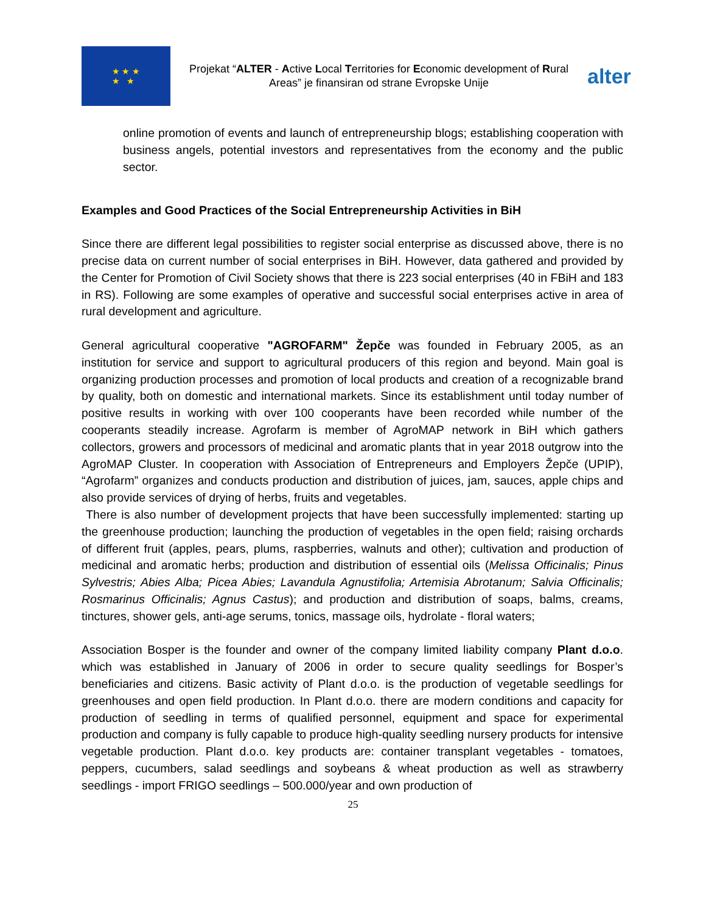★ ★ ★
★ ★
Projekat “ALTER - Active Local Territories for Economic development of Rural Areas” je finansiran od strane Evropske Unije
alter
online promotion of events and launch of entrepreneurship blogs; establishing cooperation with business angels, potential investors and representatives from the economy and the public sector.
Examples and Good Practices of the Social Entrepreneurship Activities in BiH
Since there are different legal possibilities to register social enterprise as discussed above, there is no precise data on current number of social enterprises in BiH. However, data gathered and provided by the Center for Promotion of Civil Society shows that there is 223 social enterprises (40 in FBiH and 183 in RS). Following are some examples of operative and successful social enterprises active in area of rural development and agriculture.
General agricultural cooperative "AGROFARM" Žepče was founded in February 2005, as an institution for service and support to agricultural producers of this region and beyond. Main goal is organizing production processes and promotion of local products and creation of a recognizable brand by quality, both on domestic and international markets. Since its establishment until today number of positive results in working with over 100 cooperants have been recorded while number of the cooperants steadily increase. Agrofarm is member of AgroMAP network in BiH which gathers collectors, growers and processors of medicinal and aromatic plants that in year 2018 outgrow into the AgroMAP Cluster. In cooperation with Association of Entrepreneurs and Employers Žepče (UPIP), “Agrofarm” organizes and conducts production and distribution of juices, jam, sauces, apple chips and also provide services of drying of herbs, fruits and vegetables.
There is also number of development projects that have been successfully implemented: starting up the greenhouse production; launching the production of vegetables in the open field; raising orchards of different fruit (apples, pears, plums, raspberries, walnuts and other); cultivation and production of medicinal and aromatic herbs; production and distribution of essential oils (Melissa Officinalis; Pinus Sylvestris; Abies Alba; Picea Abies; Lavandula Agnustifolia; Artemisia Abrotanum; Salvia Officinalis; Rosmarinus Officinalis; Agnus Castus); and production and distribution of soaps, balms, creams, tinctures, shower gels, anti-age serums, tonics, massage oils, hydrolate - floral waters;
Association Bosper is the founder and owner of the company limited liability company Plant d.o.o. which was established in January of 2006 in order to secure quality seedlings for Bosper’s beneficiaries and citizens. Basic activity of Plant d.o.o. is the production of vegetable seedlings for greenhouses and open field production. In Plant d.o.o. there are modern conditions and capacity for production of seedling in terms of qualified personnel, equipment and space for experimental production and company is fully capable to produce high-quality seedling nursery products for intensive vegetable production. Plant d.o.o. key products are: container transplant vegetables - tomatoes, peppers, cucumbers, salad seedlings and soybeans & wheat production as well as strawberry seedlings - import FRIGO seedlings – 500.000/year and own production of
25